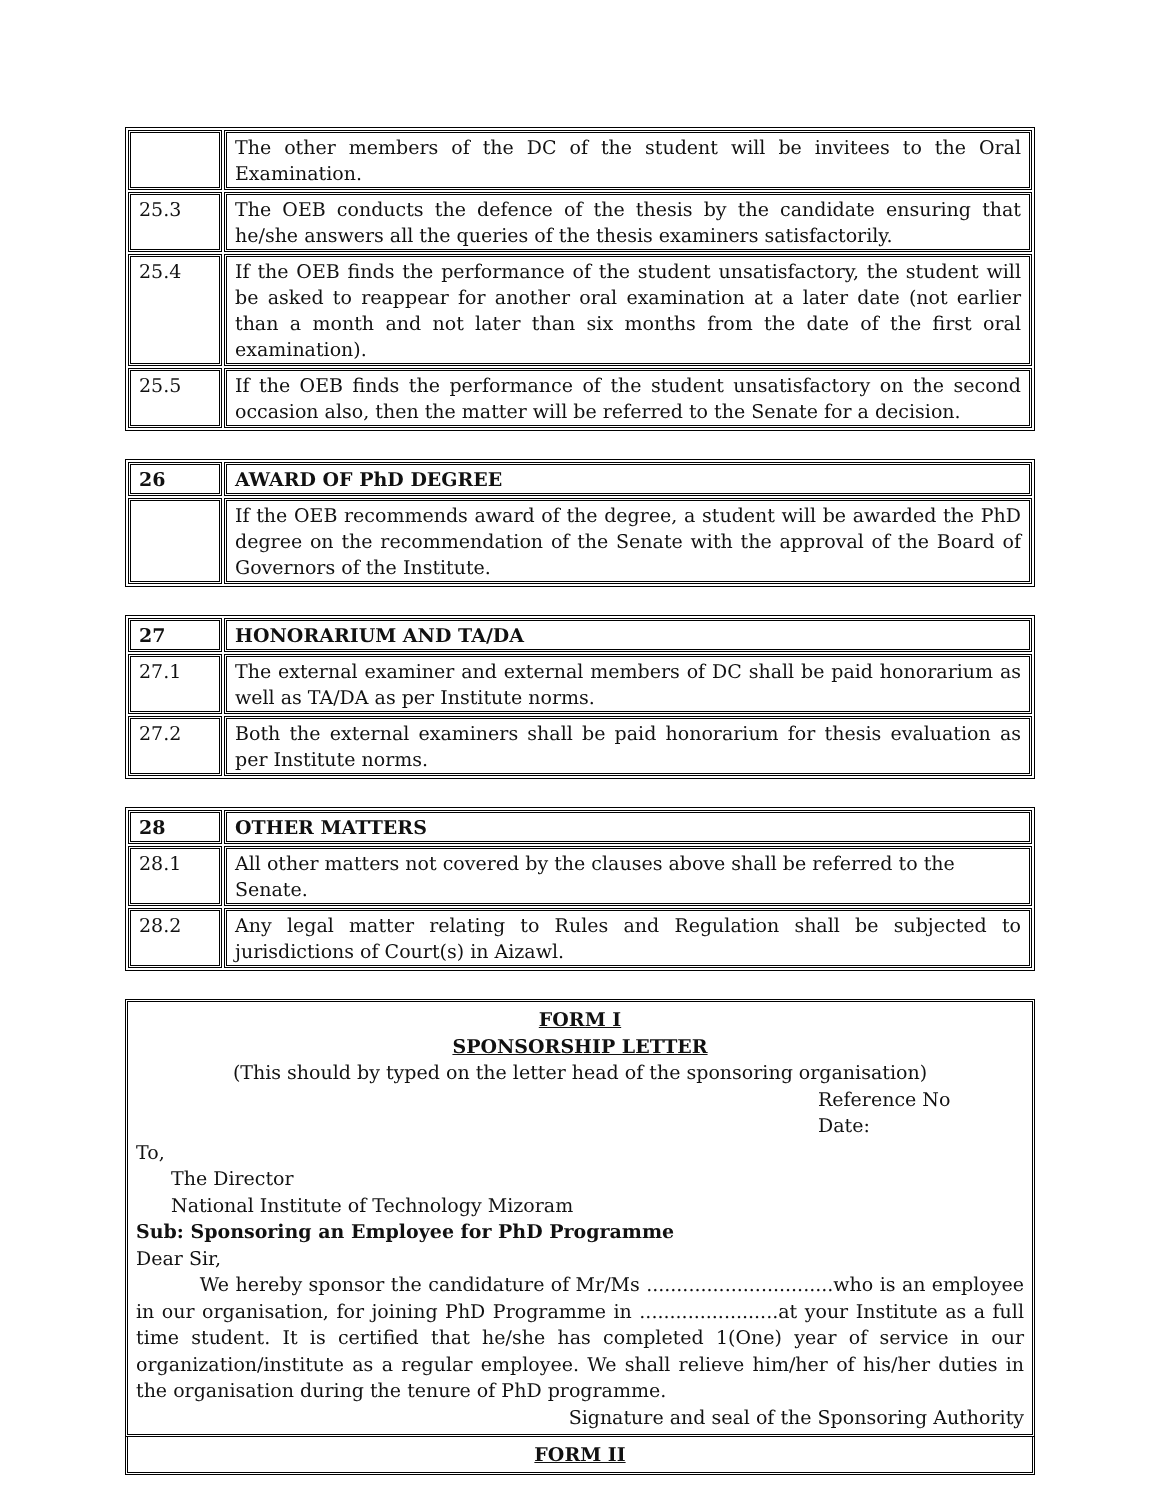| | The other members of the DC of the student will be invitees to the Oral Examination. |
| 25.3 | The OEB conducts the defence of the thesis by the candidate ensuring that he/she answers all the queries of the thesis examiners satisfactorily. |
| 25.4 | If the OEB finds the performance of the student unsatisfactory, the student will be asked to reappear for another oral examination at a later date (not earlier than a month and not later than six months from the date of the first oral examination). |
| 25.5 | If the OEB finds the performance of the student unsatisfactory on the second occasion also, then the matter will be referred to the Senate for a decision. |
| 26 | AWARD OF PhD DEGREE |
| | If the OEB recommends award of the degree, a student will be awarded the PhD degree on the recommendation of the Senate with the approval of the Board of Governors of the Institute. |
| 27 | HONORARIUM AND TA/DA |
| 27.1 | The external examiner and external members of DC shall be paid honorarium as well as TA/DA as per Institute norms. |
| 27.2 | Both the external examiners shall be paid honorarium for thesis evaluation as per Institute norms. |
| 28 | OTHER MATTERS |
| 28.1 | All other matters not covered by the clauses above shall be referred to the Senate. |
| 28.2 | Any legal matter relating to Rules and Regulation shall be subjected to jurisdictions of Court(s) in Aizawl. |
FORM I
SPONSORSHIP LETTER
(This should by typed on the letter head of the sponsoring organisation)
Reference No
Date:
To,
The Director
National Institute of Technology Mizoram
Sub: Sponsoring an Employee for PhD Programme
Dear Sir,
We hereby sponsor the candidature of Mr/Ms ...............................who is an employee in our organisation, for joining PhD Programme in .......................at your Institute as a full time student. It is certified that he/she has completed 1(One) year of service in our organization/institute as a regular employee. We shall relieve him/her of his/her duties in the organisation during the tenure of PhD programme.
Signature and seal of the Sponsoring Authority
FORM II